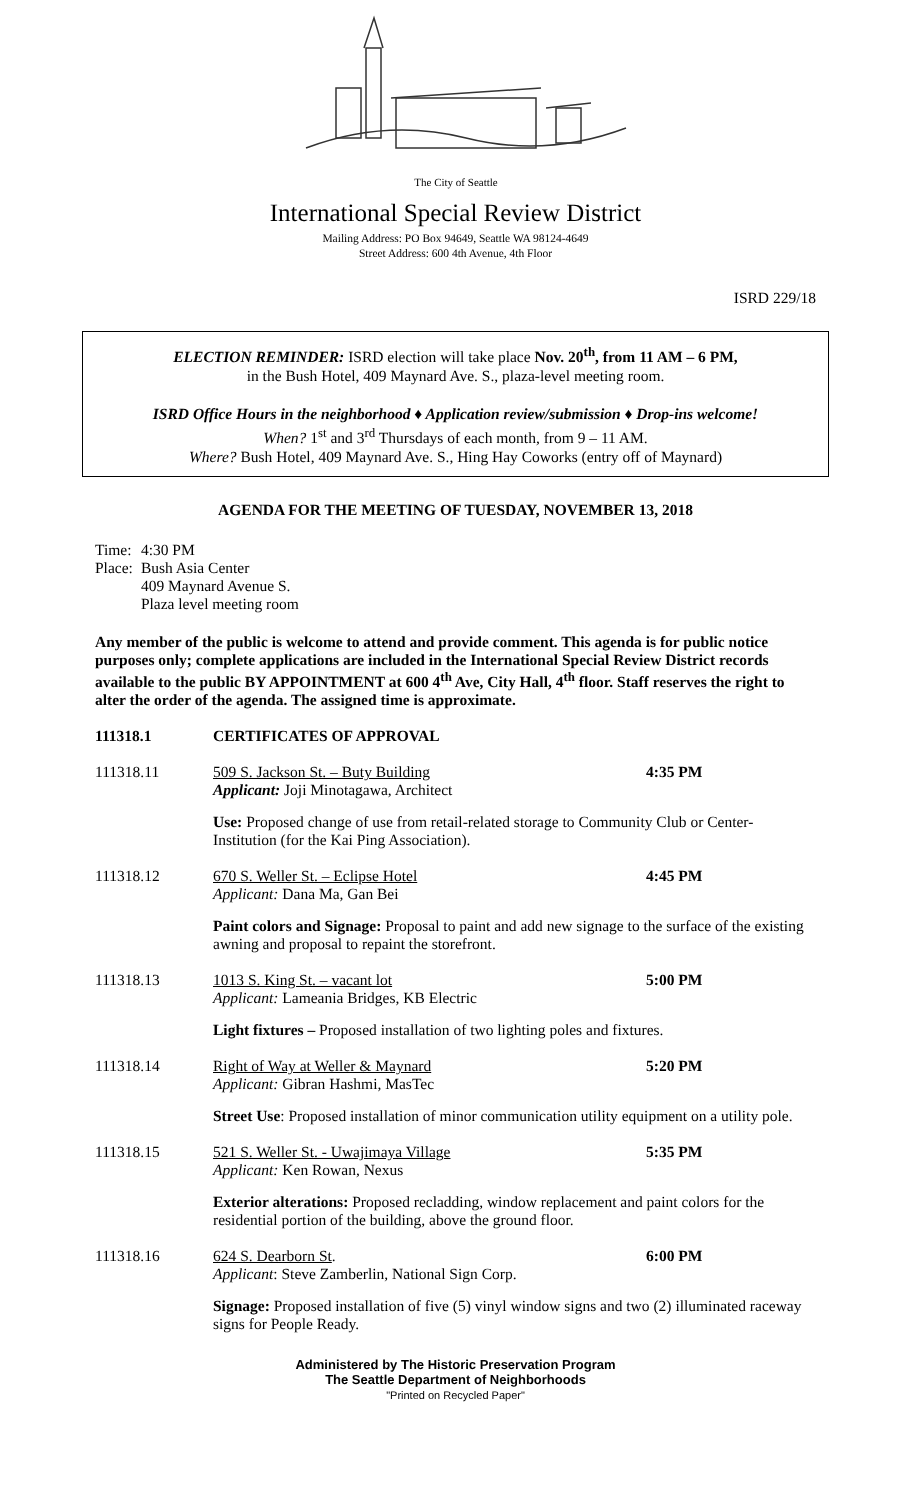The City of Seattle
International Special Review District
Mailing Address: PO Box 94649, Seattle WA 98124-4649
Street Address: 600 4th Avenue, 4th Floor
ISRD 229/18
ELECTION REMINDER: ISRD election will take place Nov. 20<sup>th</sup>, from 11 AM – 6 PM,
in the Bush Hotel, 409 Maynard Ave. S., plaza-level meeting room.
ISRD Office Hours in the neighborhood ♦ Application review/submission ♦ Drop-ins welcome!
When? 1<sup>st</sup> and 3<sup>rd</sup> Thursdays of each month, from 9 – 11 AM.
Where? Bush Hotel, 409 Maynard Ave. S., Hing Hay Coworks (entry off of Maynard)
AGENDA FOR THE MEETING OF TUESDAY, NOVEMBER 13, 2018
| Time: | 4:30 PM |
| Place: | Bush Asia Center 409 Maynard Avenue S. Plaza level meeting room |
Any member of the public is welcome to attend and provide comment. This agenda is for public notice purposes only; complete applications are included in the International Special Review District records available to the public BY APPOINTMENT at 600 4<sup>th</sup> Ave, City Hall, 4<sup>th</sup> floor. Staff reserves the right to alter the order of the agenda. The assigned time is approximate.
111318.1 CERTIFICATES OF APPROVAL
111318.11 509 S. Jackson St. – Buty Building
Applicant: Joji Minotagawa, Architect
4:35 PM
Use: Proposed change of use from retail-related storage to Community Club or Center-Institution (for the Kai Ping Association).
111318.12 670 S. Weller St. – Eclipse Hotel
Applicant: Dana Ma, Gan Bei
4:45 PM
Paint colors and Signage: Proposal to paint and add new signage to the surface of the existing awning and proposal to repaint the storefront.
111318.13 1013 S. King St. – vacant lot
Applicant: Lameania Bridges, KB Electric
5:00 PM
Light fixtures – Proposed installation of two lighting poles and fixtures.
111318.14 Right of Way at Weller & Maynard
Applicant: Gibran Hashmi, MasTec
5:20 PM
Street Use: Proposed installation of minor communication utility equipment on a utility pole.
111318.15 521 S. Weller St. - Uwajimaya Village
Applicant: Ken Rowan, Nexus
5:35 PM
Exterior alterations: Proposed recladding, window replacement and paint colors for the residential portion of the building, above the ground floor.
111318.16 624 S. Dearborn St.
Applicant: Steve Zamberlin, National Sign Corp.
6:00 PM
Signage: Proposed installation of five (5) vinyl window signs and two (2) illuminated raceway signs for People Ready.
Administered by The Historic Preservation Program
The Seattle Department of Neighborhoods
"Printed on Recycled Paper"